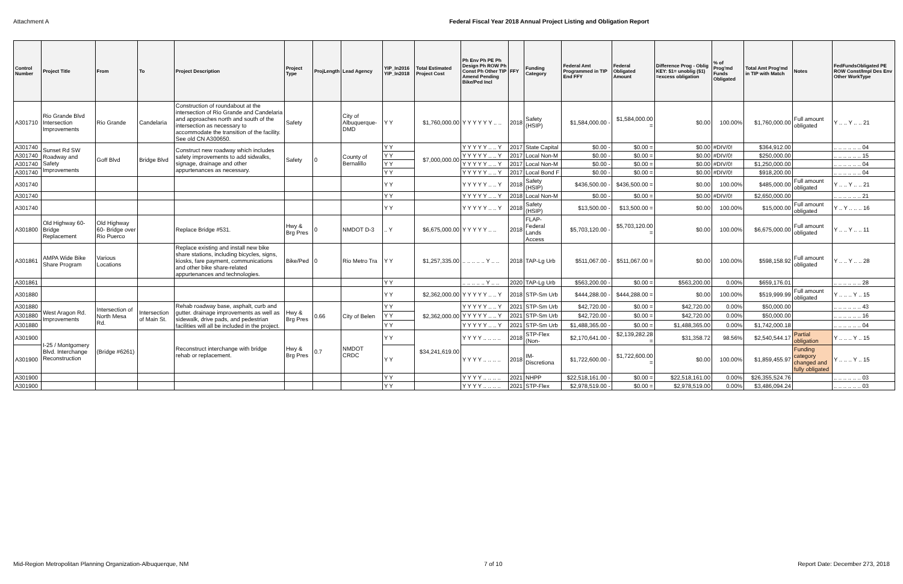Attachment A Federal Fiscal Year 2018 Annual Project Listing and Obligation Report
| Control Number | Project Title | From | To | Project Description | Project Type | ProjLength | Lead Agency | YIP_In2016 YIP_In2018 | Total Estimated Project Cost | Ph Env Ph PE Ph Design Ph ROW Ph Const Ph Other TIP Amend Pending Bike/Ped Incl | FFY | Funding Category | Federal Amt Programmed in TIP End FFY | Federal Obligated Amount | Difference Prog - Oblig KEY: $1= unoblig ($1) =excess obligation | % of Prog'md Funds Obligated | Total Amt Prog'md in TIP with Match | Notes | FedFundsObligated PE ROW Const/Impl Des Env Other WorkType |
| --- | --- | --- | --- | --- | --- | --- | --- | --- | --- | --- | --- | --- | --- | --- | --- | --- | --- | --- | --- |
| A301710 | Rio Grande Blvd Intersection Improvements | Rio Grande | Candelaria | Construction of roundabout at the intersection of Rio Grande and Candelaria and approaches north and south of the intersection as necessary to accommodate the transition of the facility. See old CN A300650. | Safety | | City of Albuquerque-DMD | Y Y | $1,760,000.00 | Y Y Y Y Y Y .. .. | 2018 | Safety (HSIP) | $1,584,000.00 - | $1,584,000.00 = | $0.00 | 100.00% | $1,760,000.00 | Full amount obligated | Y .. .. Y .. .. 21 |
| A301740 | Sunset Rd SW Roadway and Safety Improvements | Goff Blvd | Bridge Blvd | Construct new roadway which includes safety improvements to add sidwalks, signage, drainage and other appurtenances as necessary. | Safety | 0 | County of Bernalillo | Y Y | $7,000,000.00 | Y Y Y Y Y .. .. Y | 2017 | State Capital | $0.00 - | $0.00 = | $0.00 | #DIV/0! | $364,912.00 | | .. .. .. .. .. .. 04 |
| A301740 | | | | | | | | Y Y | | Y Y Y Y Y .. .. Y | 2017 | Local Non-M | $0.00 - | $0.00 = | $0.00 | #DIV/0! | $250,000.00 | | .. .. .. .. .. .. 15 |
| A301740 | | | | | | | | Y Y | | Y Y Y Y Y .. .. Y | 2017 | Local Non-M | $0.00 - | $0.00 = | $0.00 | #DIV/0! | $1,250,000.00 | | .. .. .. .. .. .. 04 |
| A301740 | | | | | | | | Y Y | | Y Y Y Y Y .. .. Y | 2017 | Local Bond F | $0.00 - | $0.00 = | $0.00 | #DIV/0! | $918,200.00 | | .. .. .. .. .. .. 04 |
| A301740 | | | | | | | | Y Y | | Y Y Y Y Y .. .. Y | 2018 | Safety (HSIP) | $436,500.00 - | $436,500.00 = | $0.00 | 100.00% | $485,000.00 | Full amount obligated | Y .. .. Y .. .. 21 |
| A301740 | | | | | | | | Y Y | | Y Y Y Y Y .. .. Y | 2018 | Local Non-M | $0.00 - | $0.00 = | $0.00 | #DIV/0! | $2,650,000.00 | | .. .. .. .. .. .. 21 |
| A301740 | | | | | | | | Y Y | | Y Y Y Y Y .. .. Y | 2018 | Safety (HSIP) | $13,500.00 - | $13,500.00 = | $0.00 | 100.00% | $15,000.00 | Full amount obligated | Y .. Y .. .. .. 16 |
| A301800 | Old Highway 60-Bridge Replacement | Old Highway 60- Bridge over Rio Puerco | | Replace Bridge #531. | Hwy & Brg Pres | 0 | NMDOT D-3 | .. Y | $6,675,000.00 | Y Y Y Y Y .. .. | 2018 | FLAP-Federal Lands Access | $5,703,120.00 - | $5,703,120.00 = | $0.00 | 100.00% | $6,675,000.00 | Full amount obligated | Y .. .. Y .. .. 11 |
| A301861 | AMPA Wide Bike Share Program | Various Locations | | Replace existing and install new bike share stations, including bicycles, signs, kiosks, fare payment, communications and other bike share-related appurtenances and technologies. | Bike/Ped | 0 | Rio Metro Tra | Y Y | $1,257,335.00 | .. .. .. .. .. Y .. .. | 2018 | TAP-Lg Urb | $511,067.00 - | $511,067.00 = | $0.00 | 100.00% | $598,158.92 | Full amount obligated | Y .. .. Y .. .. 28 |
| A301861 | | | | | | | | Y Y | | .. .. .. .. .. Y .. .. | 2020 | TAP-Lg Urb | $563,200.00 - | $0.00 = | $563,200.00 | 0.00% | $659,176.01 | | .. .. .. .. .. .. 28 |
| A301880 | | | | | | | | Y Y | $2,362,000.00 | Y Y Y Y Y .. .. Y | 2018 | STP-Sm Urb | $444,288.00 - | $444,288.00 = | $0.00 | 100.00% | $519,999.99 | Full amount obligated | Y .. .. .. Y .. 15 |
| A301880 | West Aragon Rd. Improvements | Intersection of North Mesa Rd. | Intersection of Main St. | Rehab roadway base, asphalt, curb and gutter. drainage improvements as well as sidewalk, drive pads, and pedestrian facilities will all be included in the project. | Hwy & Brg Pres | 0.66 | City of Belen | Y Y | $2,362,000.00 | Y Y Y Y Y .. .. Y | 2021 | STP-Sm Urb | $42,720.00 - | $0.00 = | $42,720.00 | 0.00% | $50,000.00 | | .. .. .. .. .. .. 43 |
| A301880 | | | | | | | | Y Y | | Y Y Y Y Y .. .. Y | 2021 | STP-Sm Urb | $42,720.00 - | $0.00 = | $42,720.00 | 0.00% | $50,000.00 | | .. .. .. .. .. .. 16 |
| A301880 | | | | | | | | Y Y | | Y Y Y Y Y .. .. Y | 2021 | STP-Sm Urb | $1,488,365.00 - | $0.00 = | $1,488,365.00 | 0.00% | $1,742,000.18 | | .. .. .. .. .. .. 04 |
| A301900 | I-25 / Montgomery Blvd. Interchange Reconstruction | (Bridge #6261) | | Reconstruct interchange with bridge rehab or replacement. | Hwy & Brg Pres | 0.7 | NMDOT CRDC | Y Y | $34,241,619.00 | Y Y Y Y .. .. .. .. | 2018 | STP-Flex (Non- | $2,170,641.00 - | $2,139,282.28 = | $31,358.72 | 98.56% | $2,540,544.17 | Partial obligation | Y .. .. .. Y .. 15 |
| A301900 | | | | | | | | Y Y | | Y Y Y Y .. .. .. .. | 2018 | IM-Discretiona | $1,722,600.00 - | $1,722,600.00 = | $0.00 | 100.00% | $1,859,455.97 | Funding category changed and fully obligated | Y .. .. .. Y .. 15 |
| A301900 | | | | | | | | Y Y | | Y Y Y Y .. .. .. .. | 2021 | NHPP | $22,518,161.00 - | $0.00 = | $22,518,161.00 | 0.00% | $26,355,524.76 | | .. .. .. .. .. .. 03 |
| A301900 | | | | | | | | Y Y | | Y Y Y Y .. .. .. .. | 2021 | STP-Flex | $2,978,519.00 - | $0.00 = | $2,978,519.00 | 0.00% | $3,486,094.24 | | .. .. .. .. .. .. 03 |
Mid-Region Metropolitan Planning Organization-Albuquerque, NM 7 of 10 Report Date: December 273, 2018